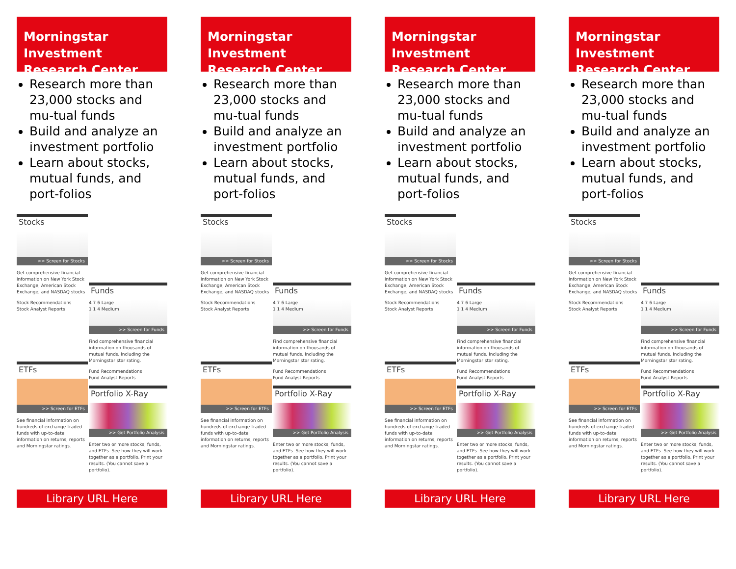Morningstar Investment Research Center
Research more than 23,000 stocks and mu-tual funds
Build and analyze an investment portfolio
Learn about stocks, mutual funds, and port-folios
Stocks
>> Screen for Stocks
Get comprehensive financial information on New York Stock Exchange, American Stock Exchange, and NASDAQ stocks
Stock Recommendations
Stock Analyst Reports
ETFs
>> Screen for ETFs
See financial information on hundreds of exchange-traded funds with up-to-date information on returns, reports and Morningstar ratings.
Funds
4 7 6 Large
1 1 4 Medium
>> Screen for Funds
Find comprehensive financial information on thousands of mutual funds, including the Morningstar star rating.
Fund Recommendations
Fund Analyst Reports
Portfolio X-Ray
>> Get Portfolio Analysis
Enter two or more stocks, funds, and ETFs. See how they will work together as a portfolio. Print your results. (You cannot save a portfolio).
Library URL Here
Morningstar Investment Research Center
Research more than 23,000 stocks and mu-tual funds
Build and analyze an investment portfolio
Learn about stocks, mutual funds, and port-folios
Stocks
>> Screen for Stocks
Get comprehensive financial information on New York Stock Exchange, American Stock Exchange, and NASDAQ stocks
Stock Recommendations
Stock Analyst Reports
ETFs
>> Screen for ETFs
See financial information on hundreds of exchange-traded funds with up-to-date information on returns, reports and Morningstar ratings.
Funds
4 7 6 Large
1 1 4 Medium
>> Screen for Funds
Find comprehensive financial information on thousands of mutual funds, including the Morningstar star rating.
Fund Recommendations
Fund Analyst Reports
Portfolio X-Ray
>> Get Portfolio Analysis
Enter two or more stocks, funds, and ETFs. See how they will work together as a portfolio. Print your results. (You cannot save a portfolio).
Library URL Here
Morningstar Investment Research Center
Research more than 23,000 stocks and mu-tual funds
Build and analyze an investment portfolio
Learn about stocks, mutual funds, and port-folios
Stocks
>> Screen for Stocks
Get comprehensive financial information on New York Stock Exchange, American Stock Exchange, and NASDAQ stocks
Stock Recommendations
Stock Analyst Reports
ETFs
>> Screen for ETFs
See financial information on hundreds of exchange-traded funds with up-to-date information on returns, reports and Morningstar ratings.
Funds
4 7 6 Large
1 1 4 Medium
>> Screen for Funds
Find comprehensive financial information on thousands of mutual funds, including the Morningstar star rating.
Fund Recommendations
Fund Analyst Reports
Portfolio X-Ray
>> Get Portfolio Analysis
Enter two or more stocks, funds, and ETFs. See how they will work together as a portfolio. Print your results. (You cannot save a portfolio).
Library URL Here
Morningstar Investment Research Center
Research more than 23,000 stocks and mu-tual funds
Build and analyze an investment portfolio
Learn about stocks, mutual funds, and port-folios
Stocks
>> Screen for Stocks
Get comprehensive financial information on New York Stock Exchange, American Stock Exchange, and NASDAQ stocks
Stock Recommendations
Stock Analyst Reports
ETFs
>> Screen for ETFs
See financial information on hundreds of exchange-traded funds with up-to-date information on returns, reports and Morningstar ratings.
Funds
4 7 6 Large
1 1 4 Medium
>> Screen for Funds
Find comprehensive financial information on thousands of mutual funds, including the Morningstar star rating.
Fund Recommendations
Fund Analyst Reports
Portfolio X-Ray
>> Get Portfolio Analysis
Enter two or more stocks, funds, and ETFs. See how they will work together as a portfolio. Print your results. (You cannot save a portfolio).
Library URL Here